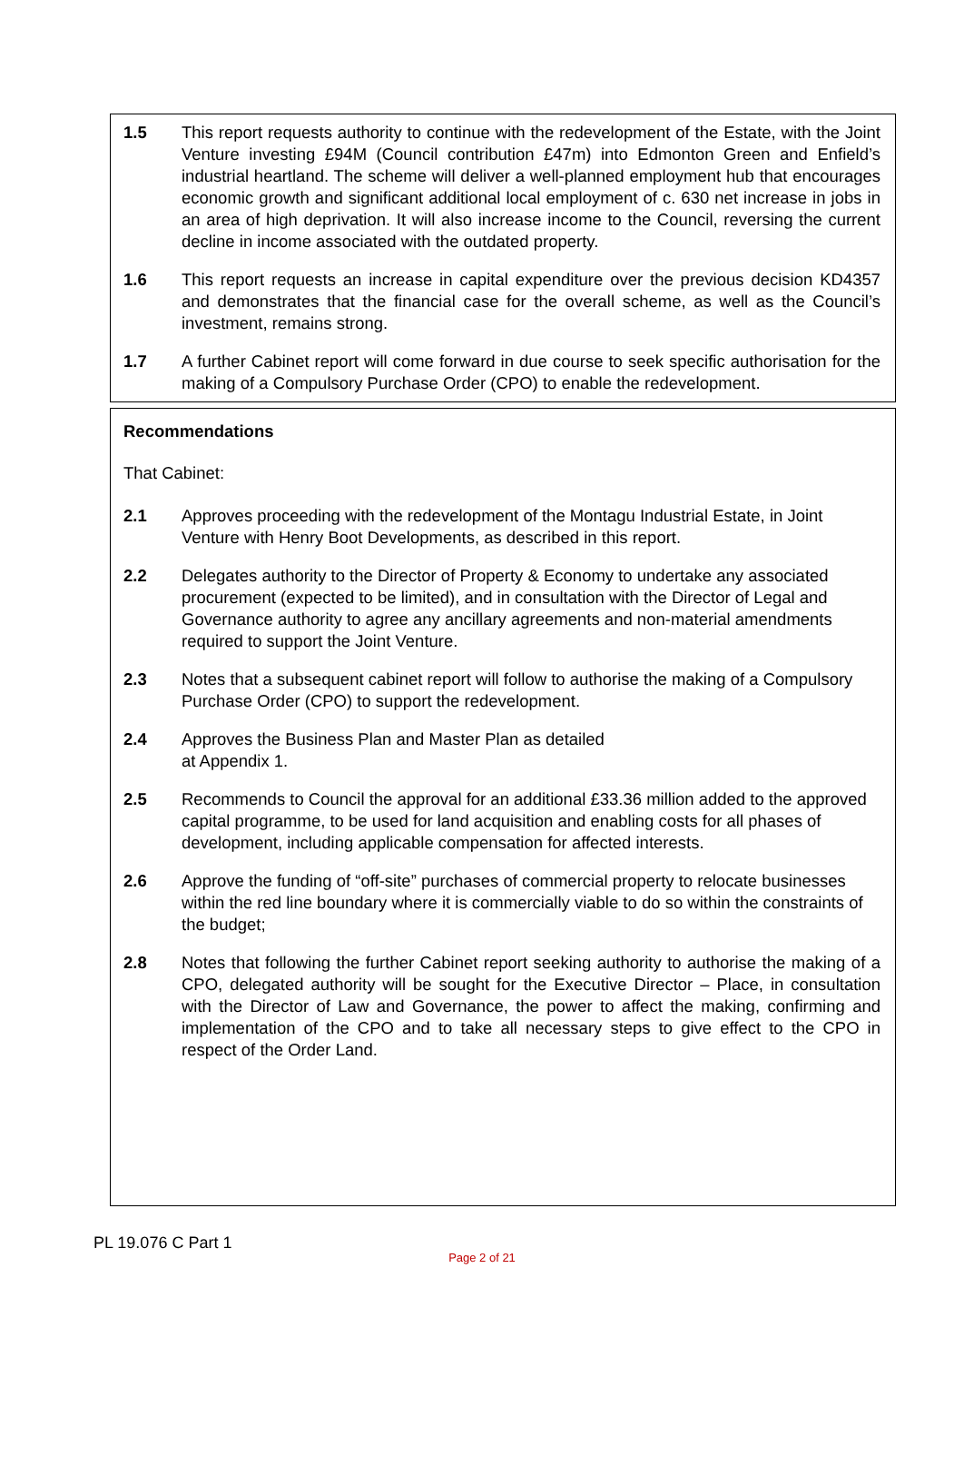1.5 This report requests authority to continue with the redevelopment of the Estate, with the Joint Venture investing £94M (Council contribution £47m) into Edmonton Green and Enfield’s industrial heartland. The scheme will deliver a well-planned employment hub that encourages economic growth and significant additional local employment of c. 630 net increase in jobs in an area of high deprivation. It will also increase income to the Council, reversing the current decline in income associated with the outdated property.
1.6 This report requests an increase in capital expenditure over the previous decision KD4357 and demonstrates that the financial case for the overall scheme, as well as the Council’s investment, remains strong.
1.7 A further Cabinet report will come forward in due course to seek specific authorisation for the making of a Compulsory Purchase Order (CPO) to enable the redevelopment.
Recommendations
That Cabinet:
2.1 Approves proceeding with the redevelopment of the Montagu Industrial Estate, in Joint Venture with Henry Boot Developments, as described in this report.
2.2 Delegates authority to the Director of Property & Economy to undertake any associated procurement (expected to be limited), and in consultation with the Director of Legal and Governance authority to agree any ancillary agreements and non-material amendments required to support the Joint Venture.
2.3 Notes that a subsequent cabinet report will follow to authorise the making of a Compulsory Purchase Order (CPO) to support the redevelopment.
2.4 Approves the Business Plan and Master Plan as detailed
at Appendix 1.
2.5 Recommends to Council the approval for an additional £33.36 million added to the approved capital programme, to be used for land acquisition and enabling costs for all phases of development, including applicable compensation for affected interests.
2.6 Approve the funding of “off-site” purchases of commercial property to relocate businesses within the red line boundary where it is commercially viable to do so within the constraints of the budget;
2.8 Notes that following the further Cabinet report seeking authority to authorise the making of a CPO, delegated authority will be sought for the Executive Director – Place, in consultation with the Director of Law and Governance, the power to affect the making, confirming and implementation of the CPO and to take all necessary steps to give effect to the CPO in respect of the Order Land.
PL 19.076 C Part 1
Page 2 of 21